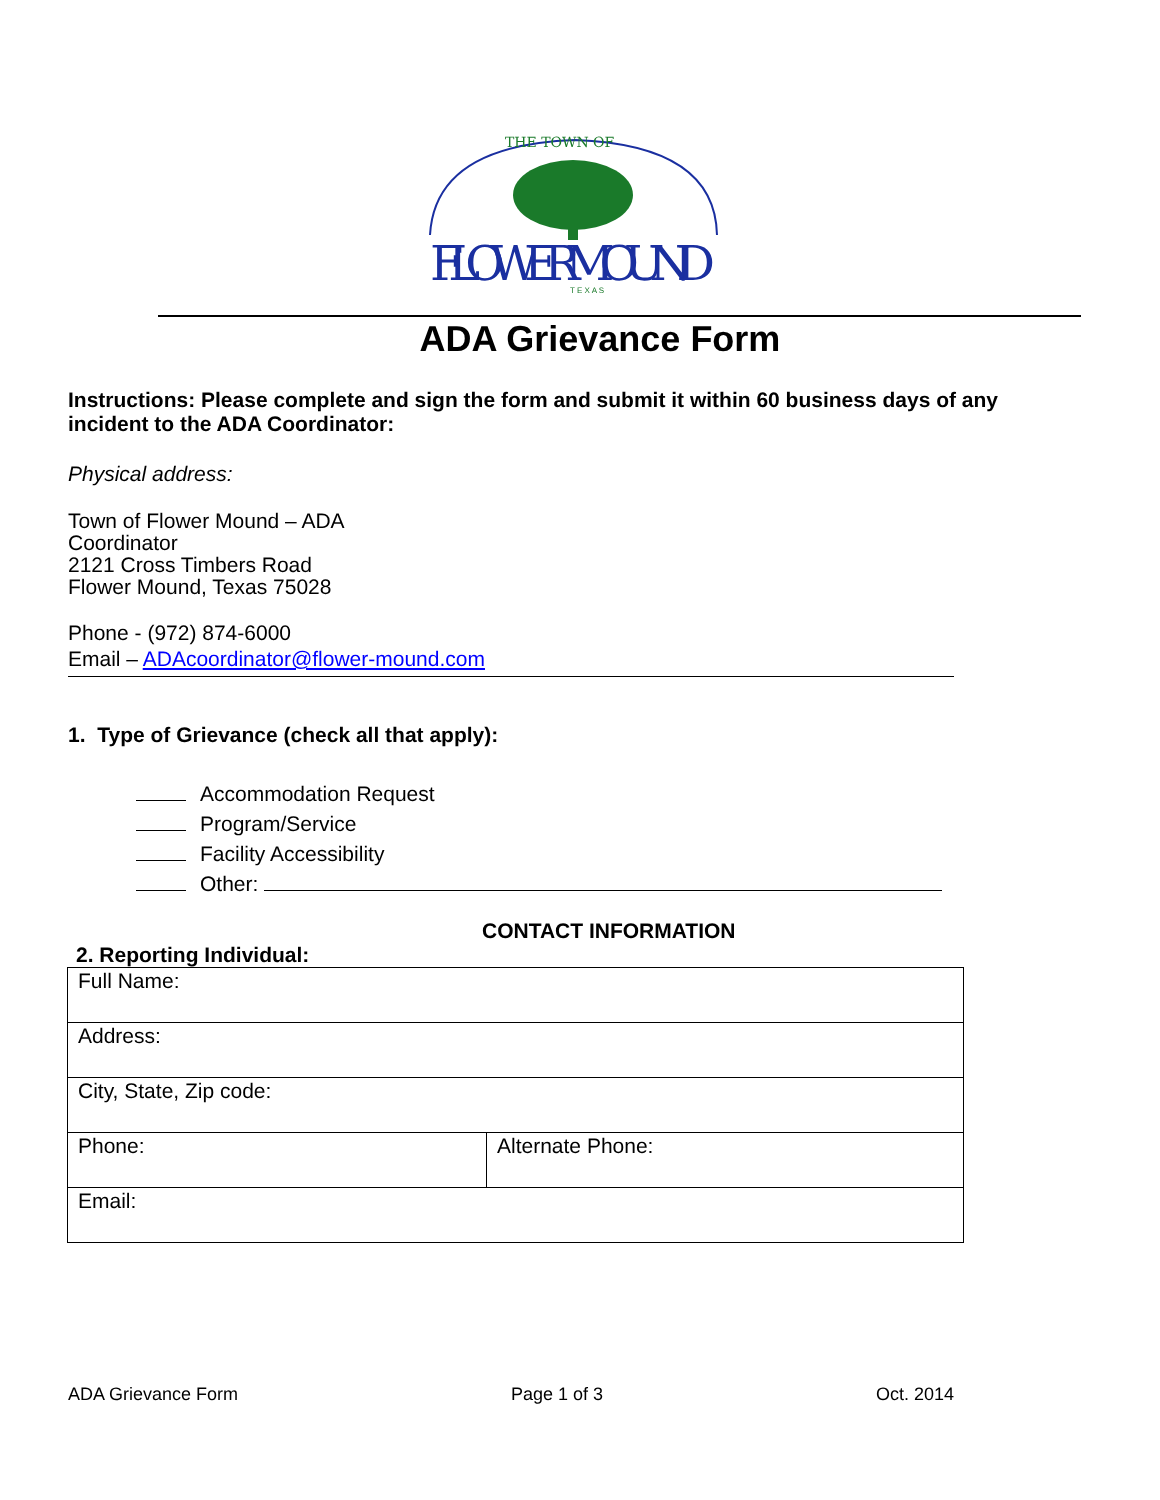THE TOWN OF
FLOWERMOUND
T E X A S
ADA Grievance Form
Instructions: Please complete and sign the form and submit it within 60 business days of any incident to the ADA Coordinator:
Physical address:
Town of Flower Mound – ADA Coordinator
2121 Cross Timbers Road
Flower Mound, Texas 75028
Phone - (972) 874-6000
Email – ADAcoordinator@flower-mound.com
1. Type of Grievance (check all that apply):
Accommodation Request
Program/Service
Facility Accessibility
Other:
CONTACT INFORMATION
2. Reporting Individual:
| Full Name: | |
| Address: | |
| City, State, Zip code: | |
| Phone: | Alternate Phone: |
| Email: | |
ADA Grievance Form Page 1 of 3 Oct. 2014